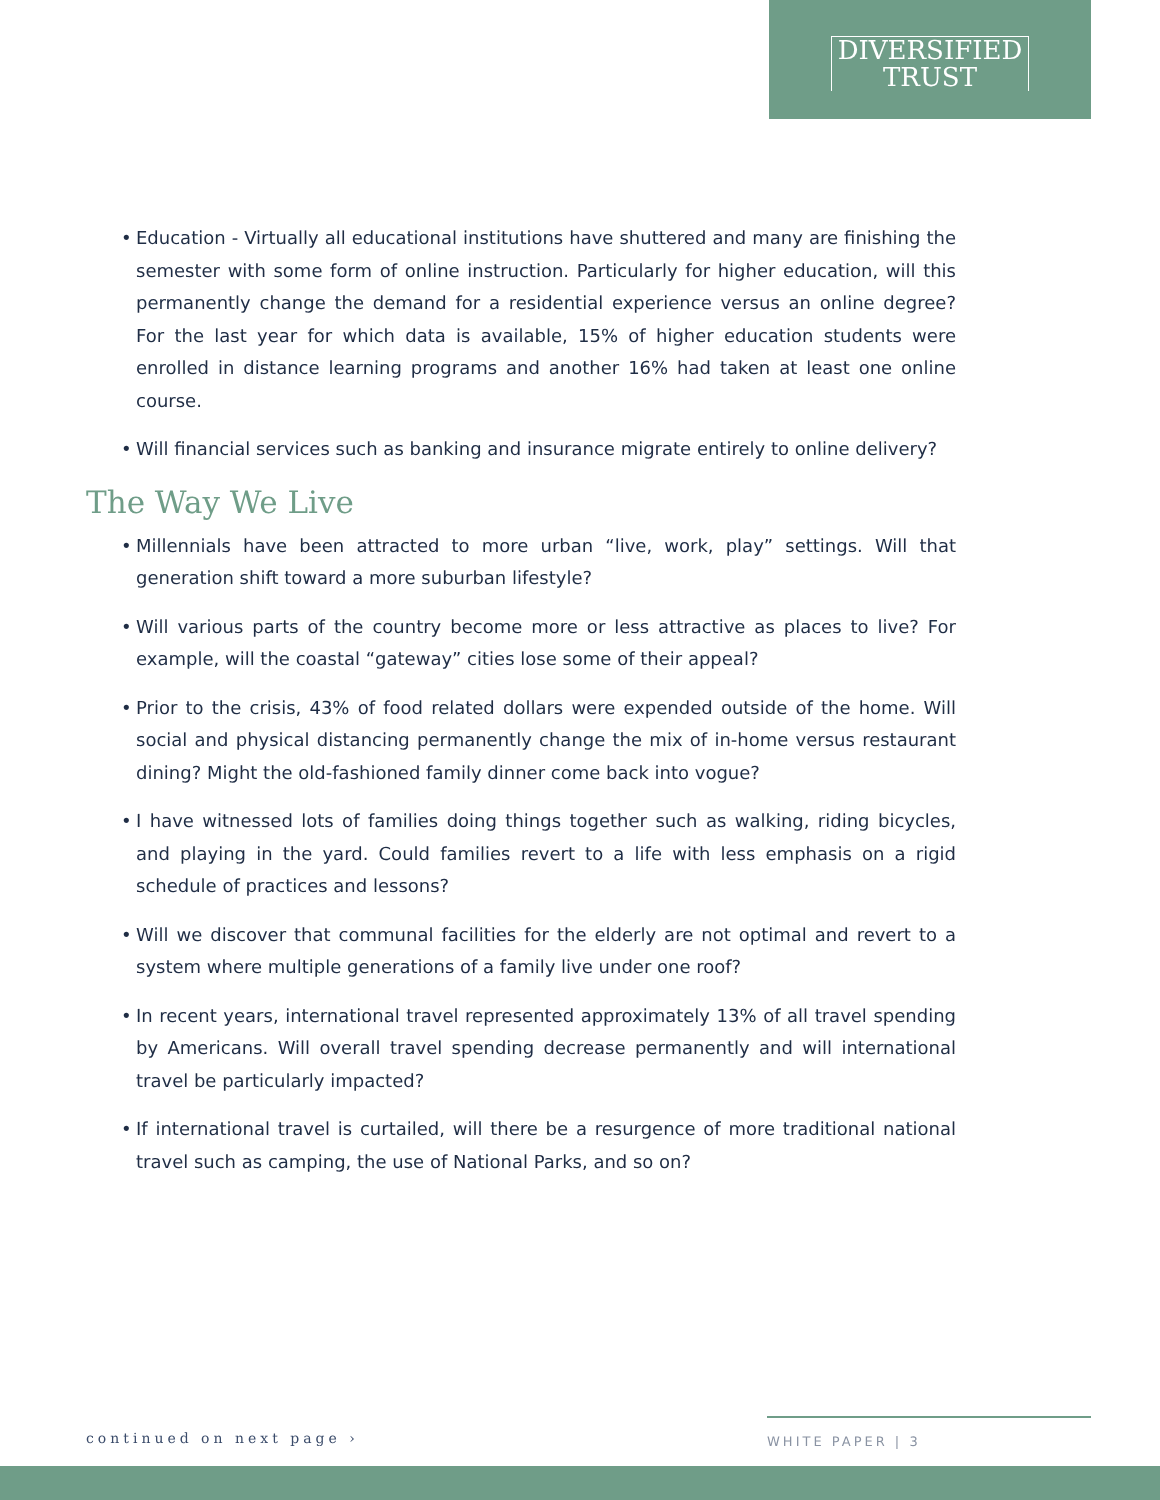DIVERSIFIED
TRUST
• Education - Virtually all educational institutions have shuttered and many are finishing the semester with some form of online instruction. Particularly for higher education, will this permanently change the demand for a residential experience versus an online degree? For the last year for which data is available, 15% of higher education students were enrolled in distance learning programs and another 16% had taken at least one online course.
• Will financial services such as banking and insurance migrate entirely to online delivery?
The Way We Live
• Millennials have been attracted to more urban “live, work, play” settings. Will that generation shift toward a more suburban lifestyle?
• Will various parts of the country become more or less attractive as places to live? For example, will the coastal “gateway” cities lose some of their appeal?
• Prior to the crisis, 43% of food related dollars were expended outside of the home. Will social and physical distancing permanently change the mix of in-home versus restaurant dining? Might the old-fashioned family dinner come back into vogue?
• I have witnessed lots of families doing things together such as walking, riding bicycles, and playing in the yard. Could families revert to a life with less emphasis on a rigid schedule of practices and lessons?
• Will we discover that communal facilities for the elderly are not optimal and revert to a system where multiple generations of a family live under one roof?
• In recent years, international travel represented approximately 13% of all travel spending by Americans. Will overall travel spending decrease permanently and will international travel be particularly impacted?
• If international travel is curtailed, will there be a resurgence of more traditional national travel such as camping, the use of National Parks, and so on?
continued on next page › WHITE PAPER | 3